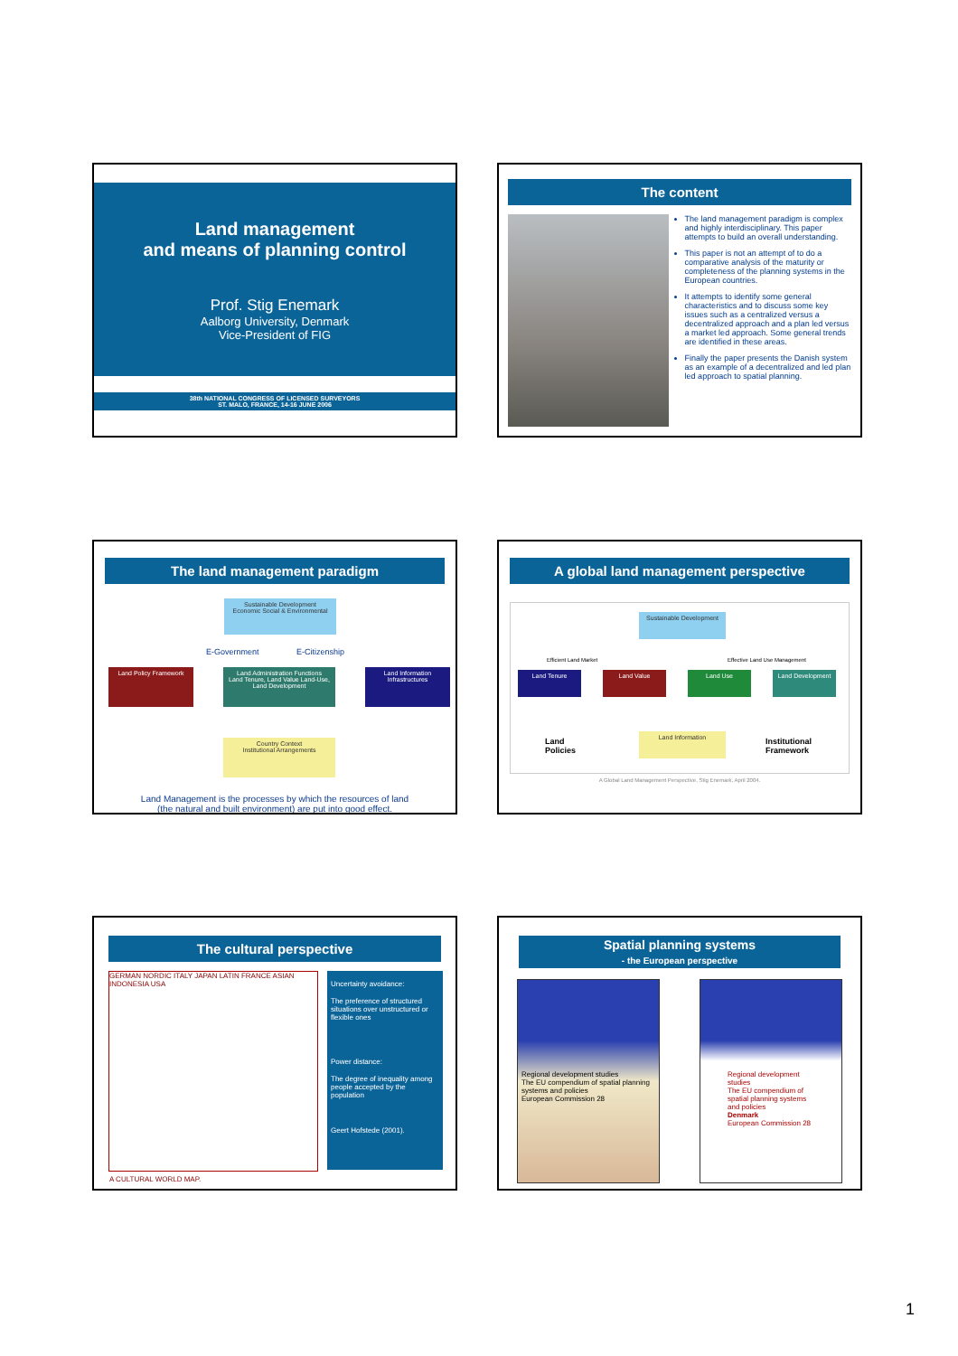Land management
and means of planning control
Prof. Stig Enemark
Aalborg University, Denmark
Vice-President of FIG
38th NATIONAL CONGRESS OF LICENSED SURVEYORS
ST. MALO, FRANCE, 14-16 JUNE 2006
The content
The land management paradigm is complex and highly interdisciplinary. This paper attempts to build an overall understanding.
This paper is not an attempt of to do a comparative analysis of the maturity or completeness of the planning systems in the European countries.
It attempts to identify some general characteristics and to discuss some key issues such as a centralized versus a decentralized approach and a plan led versus a market led approach. Some general trends are identified in these areas.
Finally the paper presents the Danish system as an example of a decentralized and led plan led approach to spatial planning.
The land management paradigm
Sustainable Development
Economic Social & Environmental
E-Government E-Citizenship
Land Policy Framework
Land Administration Functions
Land Tenure, Land Value Land-Use, Land Development
Land Information Infrastructures
Country Context
Institutional Arrangements
Land Management is the processes by which the resources of land
(the natural and built environment) are put into good effect.
A global land management perspective
Sustainable Development
Efficient Land Market Effective Land Use Management
Land Tenure Land Value Land Use Land Development
Land
Policies
Land Information
Institutional
Framework
A Global Land Management Perspective, Stig Enemark, April 2004.
The cultural perspective
GERMAN NORDIC ITALY JAPAN LATIN FRANCE ASIAN INDONESIA USA
A CULTURAL WORLD MAP.
Uncertainty avoidance:
The preference of structured situations over unstructured or flexible ones
Power distance:
The degree of inequality among people accepted by the population
Geert Hofstede (2001).
Spatial planning systems
- the European perspective
Regional development studies
The EU compendium of spatial planning systems and policies
European Commission 28
Regional development studies
The EU compendium of spatial planning systems and policies
Denmark
European Commission 28
1